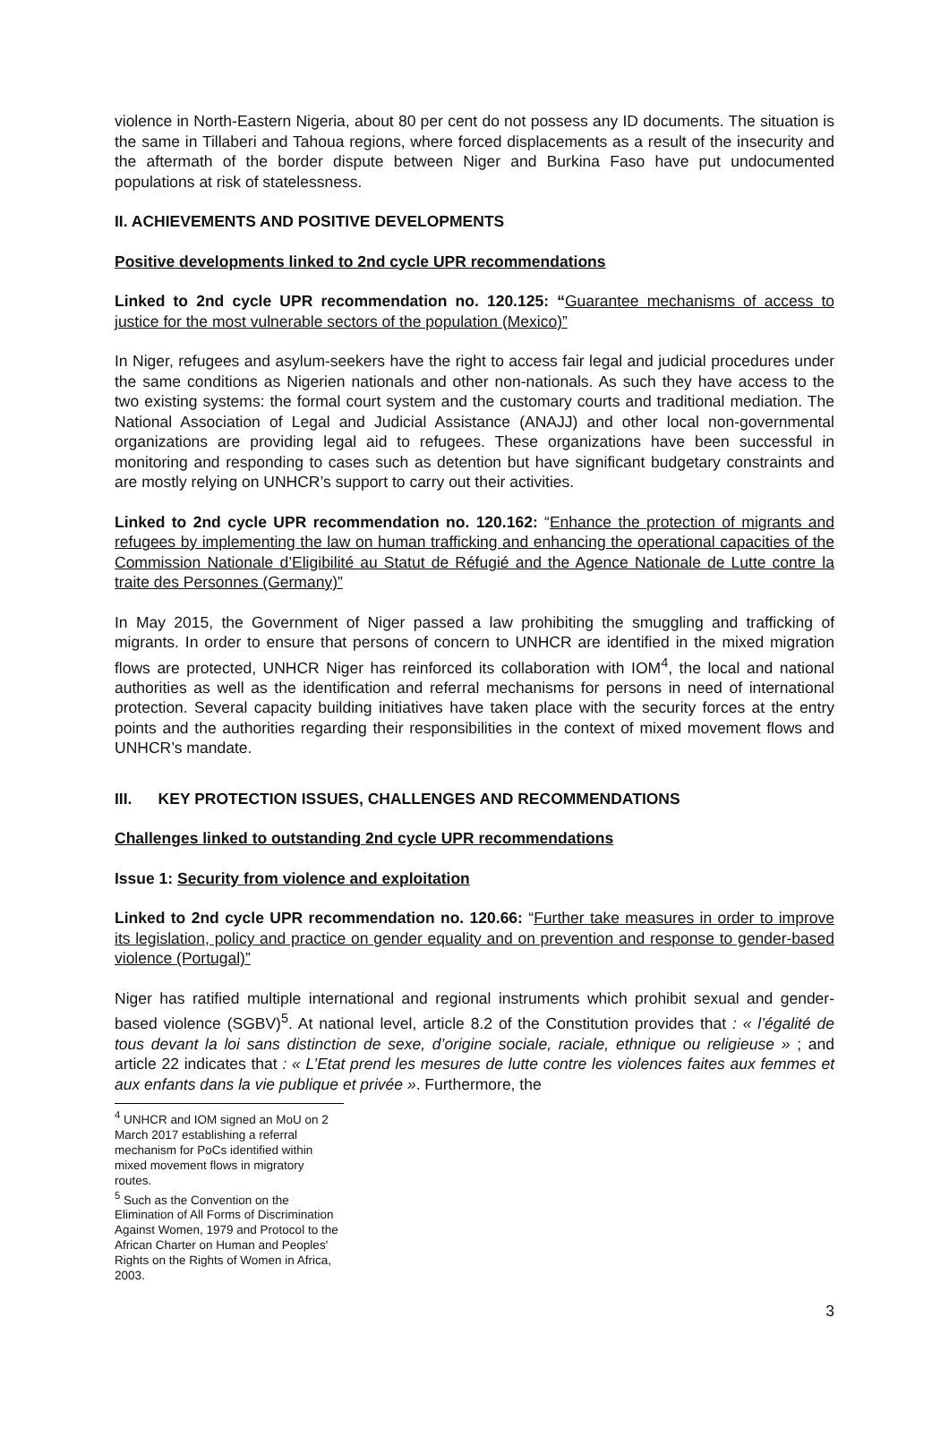violence in North-Eastern Nigeria, about 80 per cent do not possess any ID documents. The situation is the same in Tillaberi and Tahoua regions, where forced displacements as a result of the insecurity and the aftermath of the border dispute between Niger and Burkina Faso have put undocumented populations at risk of statelessness.
II. ACHIEVEMENTS AND POSITIVE DEVELOPMENTS
Positive developments linked to 2nd cycle UPR recommendations
Linked to 2nd cycle UPR recommendation no. 120.125: “Guarantee mechanisms of access to justice for the most vulnerable sectors of the population (Mexico)”
In Niger, refugees and asylum-seekers have the right to access fair legal and judicial procedures under the same conditions as Nigerien nationals and other non-nationals. As such they have access to the two existing systems: the formal court system and the customary courts and traditional mediation. The National Association of Legal and Judicial Assistance (ANAJJ) and other local non-governmental organizations are providing legal aid to refugees. These organizations have been successful in monitoring and responding to cases such as detention but have significant budgetary constraints and are mostly relying on UNHCR’s support to carry out their activities.
Linked to 2nd cycle UPR recommendation no. 120.162: “Enhance the protection of migrants and refugees by implementing the law on human trafficking and enhancing the operational capacities of the Commission Nationale d’Eligibilité au Statut de Réfugié and the Agence Nationale de Lutte contre la traite des Personnes (Germany)”
In May 2015, the Government of Niger passed a law prohibiting the smuggling and trafficking of migrants. In order to ensure that persons of concern to UNHCR are identified in the mixed migration flows are protected, UNHCR Niger has reinforced its collaboration with IOM<sup>4</sup>, the local and national authorities as well as the identification and referral mechanisms for persons in need of international protection. Several capacity building initiatives have taken place with the security forces at the entry points and the authorities regarding their responsibilities in the context of mixed movement flows and UNHCR’s mandate.
III. KEY PROTECTION ISSUES, CHALLENGES AND RECOMMENDATIONS
Challenges linked to outstanding 2nd cycle UPR recommendations
Issue 1: Security from violence and exploitation
Linked to 2nd cycle UPR recommendation no. 120.66: “Further take measures in order to improve its legislation, policy and practice on gender equality and on prevention and response to gender-based violence (Portugal)”
Niger has ratified multiple international and regional instruments which prohibit sexual and gender-based violence (SGBV)<sup>5</sup>. At national level, article 8.2 of the Constitution provides that : « l’égalité de tous devant la loi sans distinction de sexe, d’origine sociale, raciale, ethnique ou religieuse » ; and article 22 indicates that : « L’Etat prend les mesures de lutte contre les violences faites aux femmes et aux enfants dans la vie publique et privée ». Furthermore, the
<sup>4</sup> UNHCR and IOM signed an MoU on 2 March 2017 establishing a referral mechanism for PoCs identified within mixed movement flows in migratory routes.
<sup>5</sup> Such as the Convention on the Elimination of All Forms of Discrimination Against Women, 1979 and Protocol to the African Charter on Human and Peoples' Rights on the Rights of Women in Africa, 2003.
3